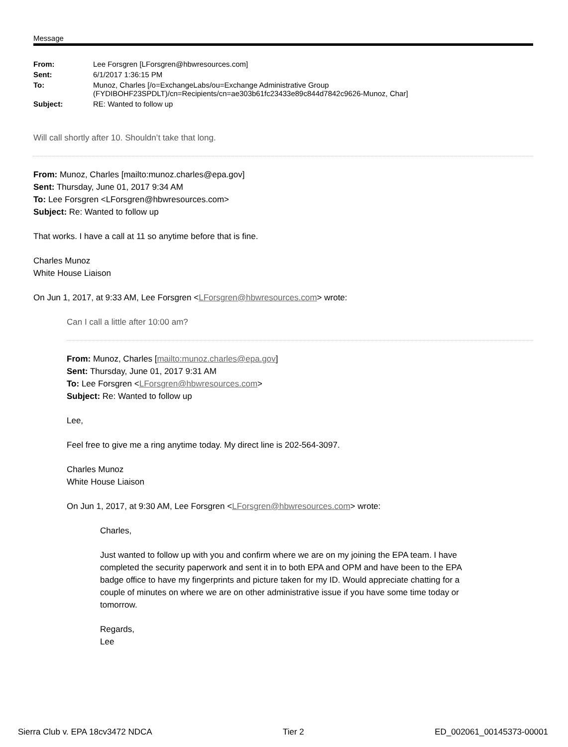Message
| From: | Lee Forsgren [LForsgren@hbwresources.com] |
| Sent: | 6/1/2017 1:36:15 PM |
| To: | Munoz, Charles [/o=ExchangeLabs/ou=Exchange Administrative Group (FYDIBOHF23SPDLT)/cn=Recipients/cn=ae303b61fc23433e89c844d7842c9626-Munoz, Char] |
| Subject: | RE: Wanted to follow up |
Will call shortly after 10. Shouldn’t take that long.
From: Munoz, Charles [mailto:munoz.charles@epa.gov]
Sent: Thursday, June 01, 2017 9:34 AM
To: Lee Forsgren <LForsgren@hbwresources.com>
Subject: Re: Wanted to follow up
That works. I have a call at 11 so anytime before that is fine.
Charles Munoz
White House Liaison
On Jun 1, 2017, at 9:33 AM, Lee Forsgren <LForsgren@hbwresources.com> wrote:
Can I call a little after 10:00 am?
From: Munoz, Charles [mailto:munoz.charles@epa.gov]
Sent: Thursday, June 01, 2017 9:31 AM
To: Lee Forsgren <LForsgren@hbwresources.com>
Subject: Re: Wanted to follow up
Lee,
Feel free to give me a ring anytime today. My direct line is 202-564-3097.
Charles Munoz
White House Liaison
On Jun 1, 2017, at 9:30 AM, Lee Forsgren <LForsgren@hbwresources.com> wrote:
Charles,
Just wanted to follow up with you and confirm where we are on my joining the EPA team. I have completed the security paperwork and sent it in to both EPA and OPM and have been to the EPA badge office to have my fingerprints and picture taken for my ID. Would appreciate chatting for a couple of minutes on where we are on other administrative issue if you have some time today or tomorrow.
Regards,
Lee
Sierra Club v. EPA 18cv3472 NDCA Tier 2 ED_002061_00145373-00001